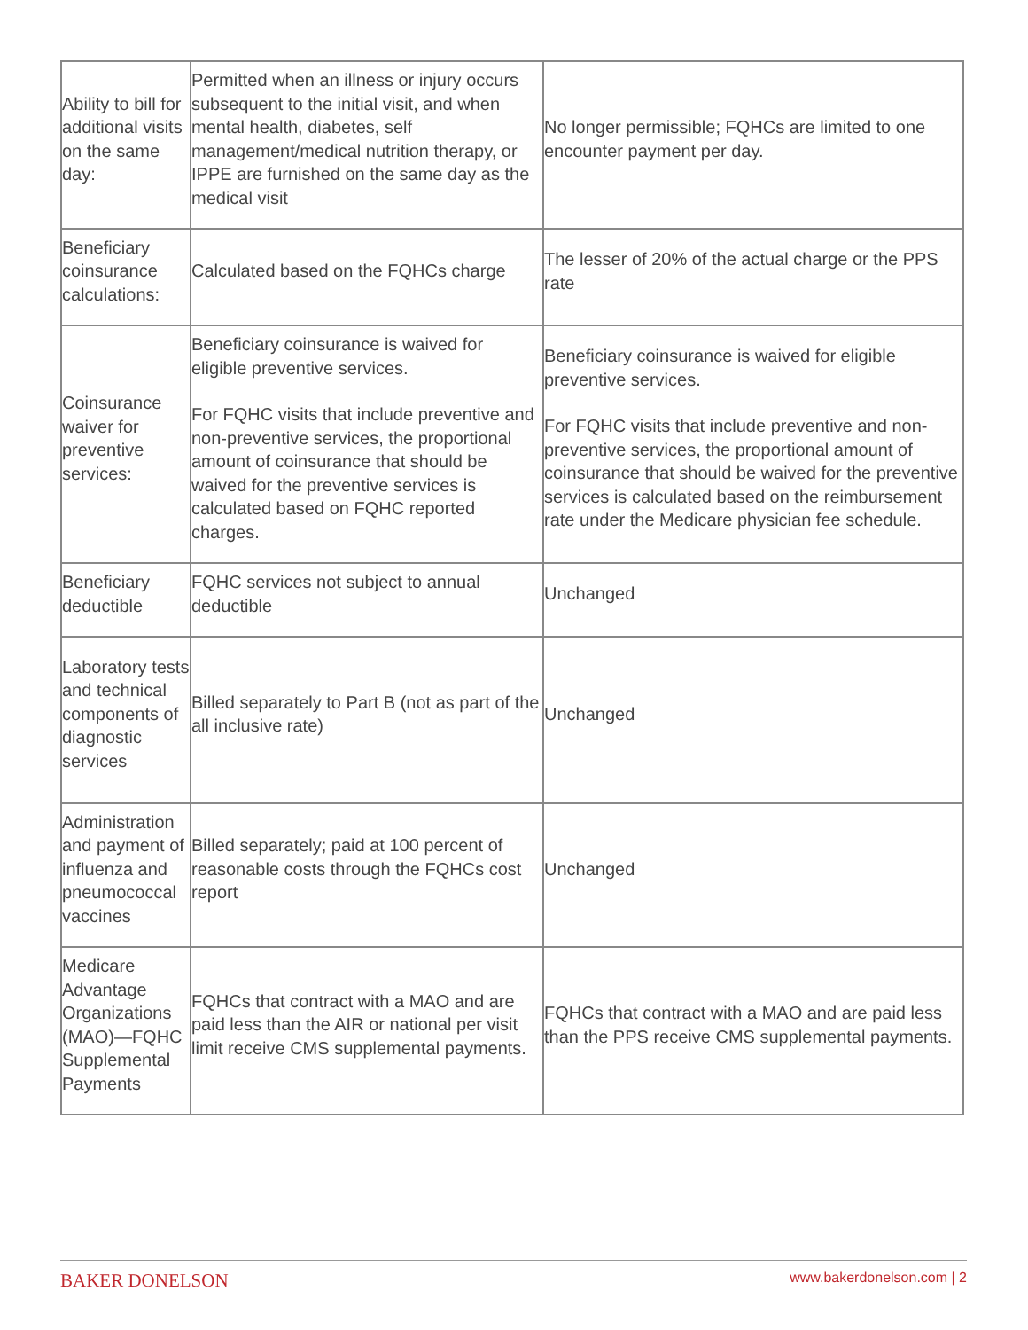| Ability to bill for additional visits on the same day: | Permitted when an illness or injury occurs subsequent to the initial visit, and when mental health, diabetes, self management/medical nutrition therapy, or IPPE are furnished on the same day as the medical visit | No longer permissible; FQHCs are limited to one encounter payment per day. |
| Beneficiary coinsurance calculations: | Calculated based on the FQHCs charge | The lesser of 20% of the actual charge or the PPS rate |
| Coinsurance waiver for preventive services: | Beneficiary coinsurance is waived for eligible preventive services. For FQHC visits that include preventive and non-preventive services, the proportional amount of coinsurance that should be waived for the preventive services is calculated based on FQHC reported charges. | Beneficiary coinsurance is waived for eligible preventive services. For FQHC visits that include preventive and non-preventive services, the proportional amount of coinsurance that should be waived for the preventive services is calculated based on the reimbursement rate under the Medicare physician fee schedule. |
| Beneficiary deductible | FQHC services not subject to annual deductible | Unchanged |
| Laboratory tests and technical components of diagnostic services | Billed separately to Part B (not as part of the all inclusive rate) | Unchanged |
| Administration and payment of influenza and pneumococcal vaccines | Billed separately; paid at 100 percent of reasonable costs through the FQHCs cost report | Unchanged |
| Medicare Advantage Organizations (MAO)—FQHC Supplemental Payments | FQHCs that contract with a MAO and are paid less than the AIR or national per visit limit receive CMS supplemental payments. | FQHCs that contract with a MAO and are paid less than the PPS receive CMS supplemental payments. |
BAKER DONELSON www.bakerdonelson.com | 2